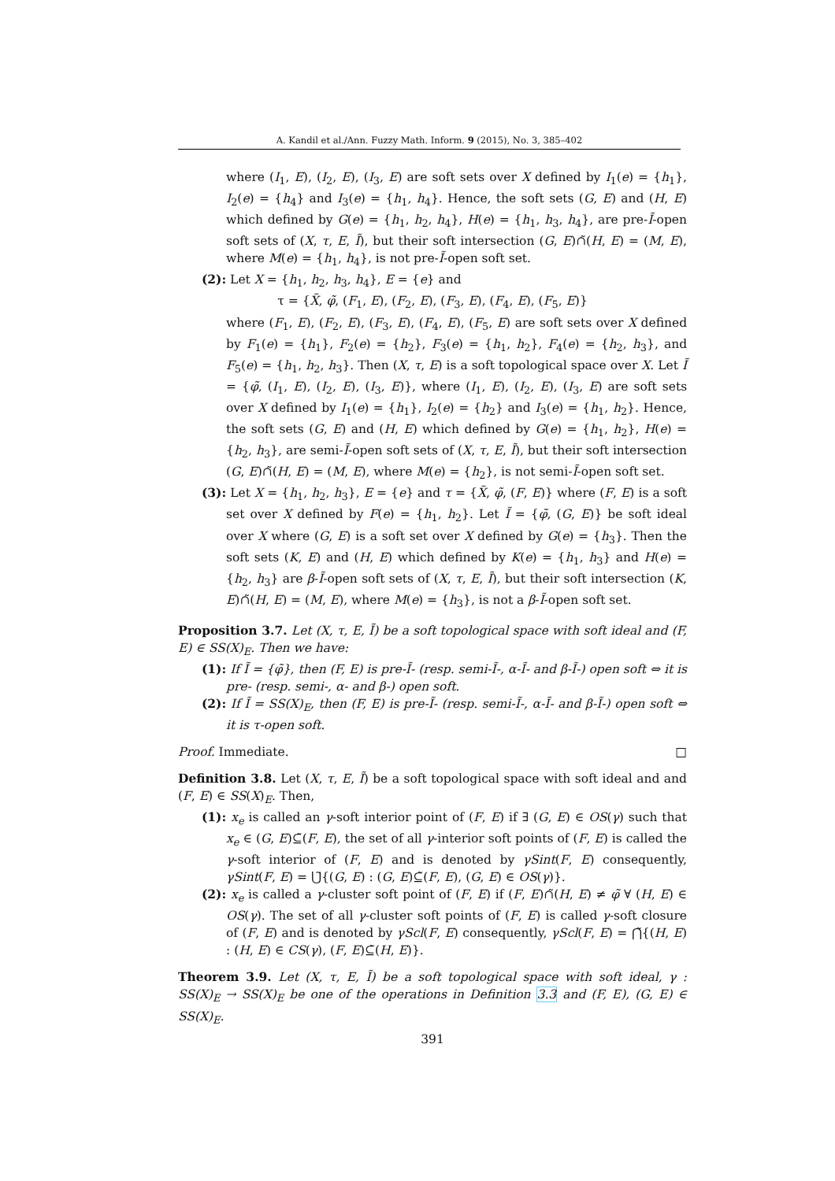A. Kandil et al./Ann. Fuzzy Math. Inform. 9 (2015), No. 3, 385–402
where (I<sub>1</sub>, E), (I<sub>2</sub>, E), (I<sub>3</sub>, E) are soft sets over X defined by I<sub>1</sub>(e) = {h<sub>1</sub>}, I<sub>2</sub>(e) = {h<sub>4</sub>} and I<sub>3</sub>(e) = {h<sub>1</sub>, h<sub>4</sub>}. Hence, the soft sets (G, E) and (H, E) which defined by G(e) = {h<sub>1</sub>, h<sub>2</sub>, h<sub>4</sub>}, H(e) = {h<sub>1</sub>, h<sub>3</sub>, h<sub>4</sub>}, are pre-Ĩ-open soft sets of (X, τ, E, Ĩ), but their soft intersection (G, E)∩̃(H, E) = (M, E), where M(e) = {h<sub>1</sub>, h<sub>4</sub>}, is not pre-Ĩ-open soft set.
(2): Let X = {h<sub>1</sub>, h<sub>2</sub>, h<sub>3</sub>, h<sub>4</sub>}, E = {e} and
τ = {X̃, φ̃, (F<sub>1</sub>, E), (F<sub>2</sub>, E), (F<sub>3</sub>, E), (F<sub>4</sub>, E), (F<sub>5</sub>, E)}
where (F<sub>1</sub>, E), (F<sub>2</sub>, E), (F<sub>3</sub>, E), (F<sub>4</sub>, E), (F<sub>5</sub>, E) are soft sets over X defined by F<sub>1</sub>(e) = {h<sub>1</sub>}, F<sub>2</sub>(e) = {h<sub>2</sub>}, F<sub>3</sub>(e) = {h<sub>1</sub>, h<sub>2</sub>}, F<sub>4</sub>(e) = {h<sub>2</sub>, h<sub>3</sub>}, and F<sub>5</sub>(e) = {h<sub>1</sub>, h<sub>2</sub>, h<sub>3</sub>}. Then (X, τ, E) is a soft topological space over X. Let Ĩ = {φ̃, (I<sub>1</sub>, E), (I<sub>2</sub>, E), (I<sub>3</sub>, E)}, where (I<sub>1</sub>, E), (I<sub>2</sub>, E), (I<sub>3</sub>, E) are soft sets over X defined by I<sub>1</sub>(e) = {h<sub>1</sub>}, I<sub>2</sub>(e) = {h<sub>2</sub>} and I<sub>3</sub>(e) = {h<sub>1</sub>, h<sub>2</sub>}. Hence, the soft sets (G, E) and (H, E) which defined by G(e) = {h<sub>1</sub>, h<sub>2</sub>}, H(e) = {h<sub>2</sub>, h<sub>3</sub>}, are semi-Ĩ-open soft sets of (X, τ, E, Ĩ), but their soft intersection (G, E)∩̃(H, E) = (M, E), where M(e) = {h<sub>2</sub>}, is not semi-Ĩ-open soft set.
(3): Let X = {h<sub>1</sub>, h<sub>2</sub>, h<sub>3</sub>}, E = {e} and τ = {X̃, φ̃, (F, E)} where (F, E) is a soft set over X defined by F(e) = {h<sub>1</sub>, h<sub>2</sub>}. Let Ĩ = {φ̃, (G, E)} be soft ideal over X where (G, E) is a soft set over X defined by G(e) = {h<sub>3</sub>}. Then the soft sets (K, E) and (H, E) which defined by K(e) = {h<sub>1</sub>, h<sub>3</sub>} and H(e) = {h<sub>2</sub>, h<sub>3</sub>} are β-Ĩ-open soft sets of (X, τ, E, Ĩ), but their soft intersection (K, E)∩̃(H, E) = (M, E), where M(e) = {h<sub>3</sub>}, is not a β-Ĩ-open soft set.
Proposition 3.7. Let (X, τ, E, Ĩ) be a soft topological space with soft ideal and (F, E) ∈ SS(X)<sub>E</sub>. Then we have:
(1): If Ĩ = {φ̃}, then (F, E) is pre-Ĩ- (resp. semi-Ĩ-, α-Ĩ- and β-Ĩ-) open soft ⇔ it is pre- (resp. semi-, α- and β-) open soft.
(2): If Ĩ = SS(X)<sub>E</sub>, then (F, E) is pre-Ĩ- (resp. semi-Ĩ-, α-Ĩ- and β-Ĩ-) open soft ⇔ it is τ-open soft.
Proof. Immediate. □
Definition 3.8. Let (X, τ, E, Ĩ) be a soft topological space with soft ideal and and (F, E) ∈ SS(X)<sub>E</sub>. Then,
(1): x<sub>e</sub> is called an γ-soft interior point of (F, E) if ∃ (G, E) ∈ OS(γ) such that x<sub>e</sub> ∈ (G, E)⊆̃(F, E), the set of all γ-interior soft points of (F, E) is called the γ-soft interior of (F, E) and is denoted by γSint(F, E) consequently, γSint(F, E) = ⋃̃{(G, E) : (G, E)⊆̃(F, E), (G, E) ∈ OS(γ)}.
(2): x<sub>e</sub> is called a γ-cluster soft point of (F, E) if (F, E)∩̃(H, E) ≠ φ̃ ∀ (H, E) ∈ OS(γ). The set of all γ-cluster soft points of (F, E) is called γ-soft closure of (F, E) and is denoted by γScl(F, E) consequently, γScl(F, E) = ⋂̃{(H, E) : (H, E) ∈ CS(γ), (F, E)⊆̃(H, E)}.
Theorem 3.9. Let (X, τ, E, Ĩ) be a soft topological space with soft ideal, γ : SS(X)<sub>E</sub> → SS(X)<sub>E</sub> be one of the operations in Definition 3.3 and (F, E), (G, E) ∈ SS(X)<sub>E</sub>.
391